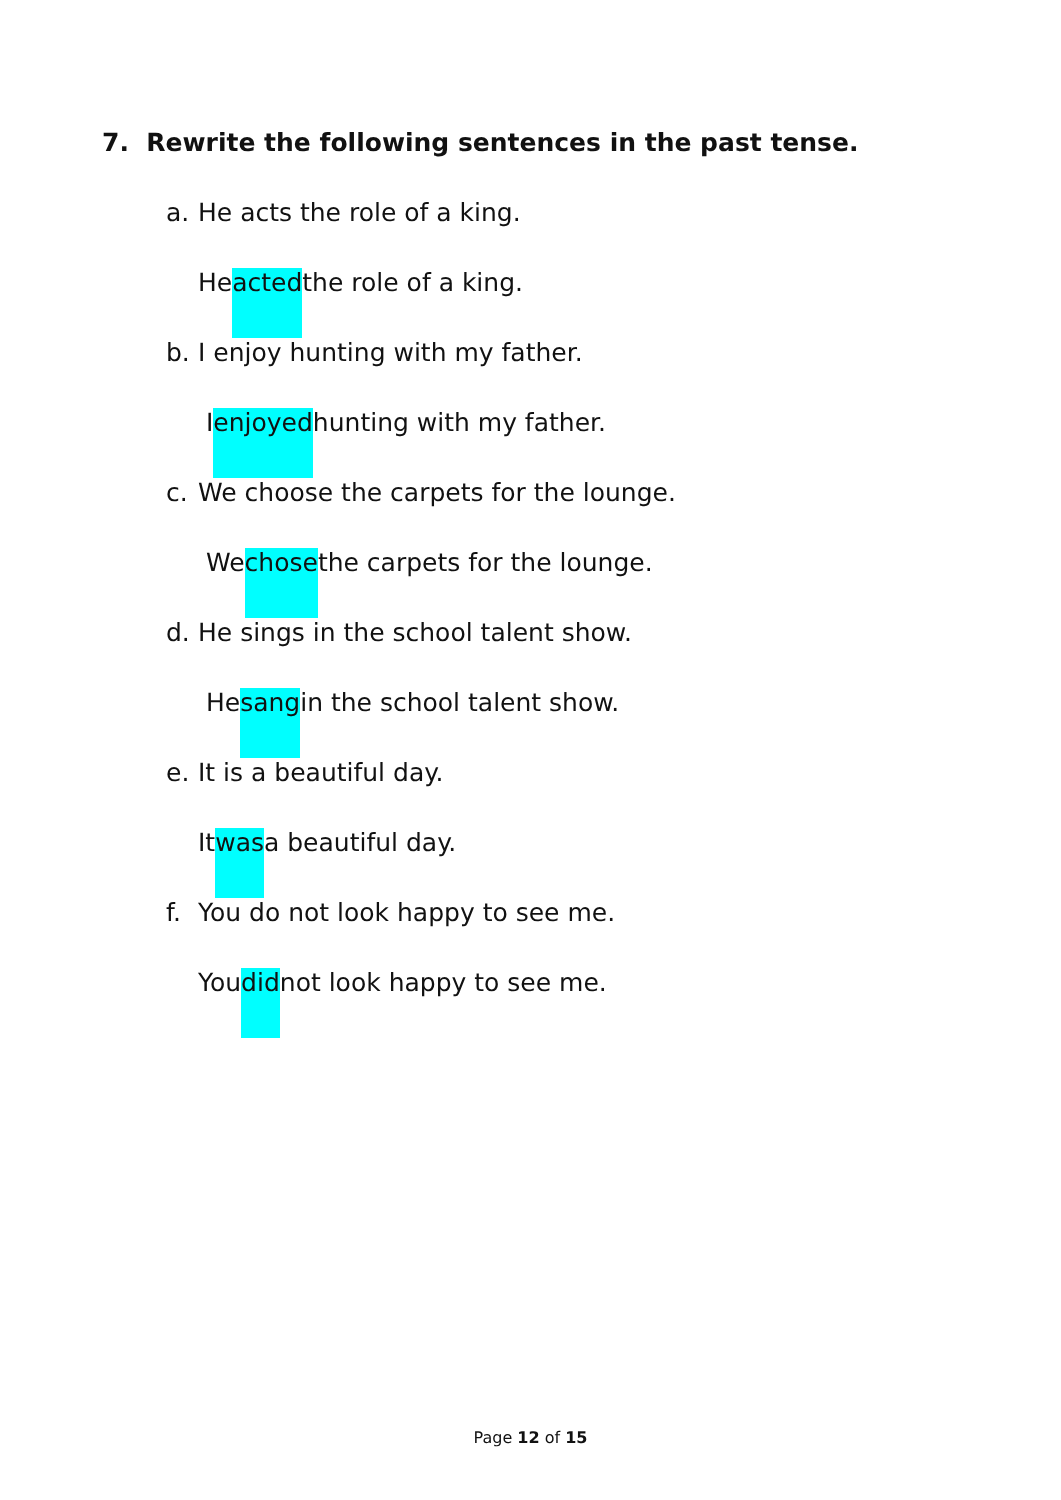7. Rewrite the following sentences in the past tense.
a. He acts the role of a king.
He acted the role of a king.
b. I enjoy hunting with my father.
I enjoyed hunting with my father.
c. We choose the carpets for the lounge.
We chose the carpets for the lounge.
d. He sings in the school talent show.
He sang in the school talent show.
e. It is a beautiful day.
It was a beautiful day.
f. You do not look happy to see me.
You did not look happy to see me.
Page 12 of 15